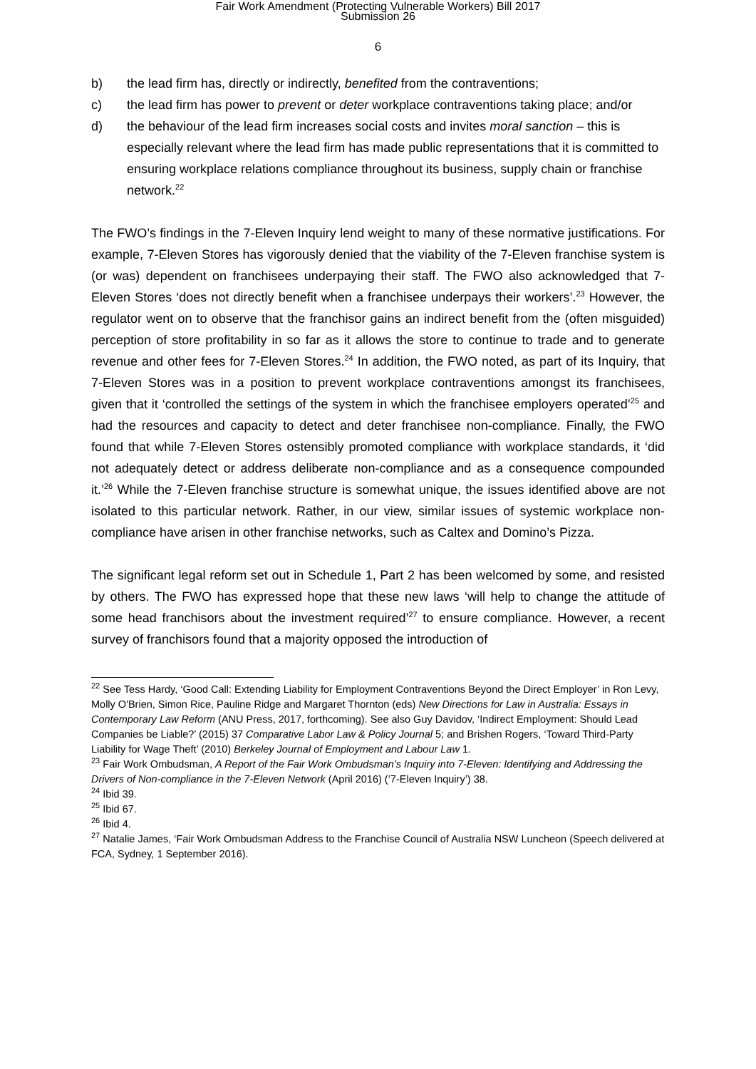Fair Work Amendment (Protecting Vulnerable Workers) Bill 2017
Submission 26
6
b) the lead firm has, directly or indirectly, benefited from the contraventions;
c) the lead firm has power to prevent or deter workplace contraventions taking place; and/or
d) the behaviour of the lead firm increases social costs and invites moral sanction – this is especially relevant where the lead firm has made public representations that it is committed to ensuring workplace relations compliance throughout its business, supply chain or franchise network.<sup>22</sup>
The FWO’s findings in the 7-Eleven Inquiry lend weight to many of these normative justifications. For example, 7-Eleven Stores has vigorously denied that the viability of the 7-Eleven franchise system is (or was) dependent on franchisees underpaying their staff. The FWO also acknowledged that 7-Eleven Stores ‘does not directly benefit when a franchisee underpays their workers’.<sup>23</sup> However, the regulator went on to observe that the franchisor gains an indirect benefit from the (often misguided) perception of store profitability in so far as it allows the store to continue to trade and to generate revenue and other fees for 7-Eleven Stores.<sup>24</sup> In addition, the FWO noted, as part of its Inquiry, that 7-Eleven Stores was in a position to prevent workplace contraventions amongst its franchisees, given that it ‘controlled the settings of the system in which the franchisee employers operated’<sup>25</sup> and had the resources and capacity to detect and deter franchisee non-compliance. Finally, the FWO found that while 7-Eleven Stores ostensibly promoted compliance with workplace standards, it ‘did not adequately detect or address deliberate non-compliance and as a consequence compounded it.’<sup>26</sup> While the 7-Eleven franchise structure is somewhat unique, the issues identified above are not isolated to this particular network. Rather, in our view, similar issues of systemic workplace non-compliance have arisen in other franchise networks, such as Caltex and Domino’s Pizza.
The significant legal reform set out in Schedule 1, Part 2 has been welcomed by some, and resisted by others. The FWO has expressed hope that these new laws ‘will help to change the attitude of some head franchisors about the investment required’<sup>27</sup> to ensure compliance. However, a recent survey of franchisors found that a majority opposed the introduction of
<sup>22</sup> See Tess Hardy, ‘Good Call: Extending Liability for Employment Contraventions Beyond the Direct Employer’ in Ron Levy, Molly O'Brien, Simon Rice, Pauline Ridge and Margaret Thornton (eds) New Directions for Law in Australia: Essays in Contemporary Law Reform (ANU Press, 2017, forthcoming). See also Guy Davidov, ‘Indirect Employment: Should Lead Companies be Liable?’ (2015) 37 Comparative Labor Law & Policy Journal 5; and Brishen Rogers, ‘Toward Third-Party Liability for Wage Theft’ (2010) Berkeley Journal of Employment and Labour Law 1.
<sup>23</sup> Fair Work Ombudsman, A Report of the Fair Work Ombudsman’s Inquiry into 7-Eleven: Identifying and Addressing the Drivers of Non-compliance in the 7-Eleven Network (April 2016) (‘7-Eleven Inquiry’) 38.
<sup>24</sup> Ibid 39.
<sup>25</sup> Ibid 67.
<sup>26</sup> Ibid 4.
<sup>27</sup> Natalie James, ‘Fair Work Ombudsman Address to the Franchise Council of Australia NSW Luncheon (Speech delivered at FCA, Sydney, 1 September 2016).